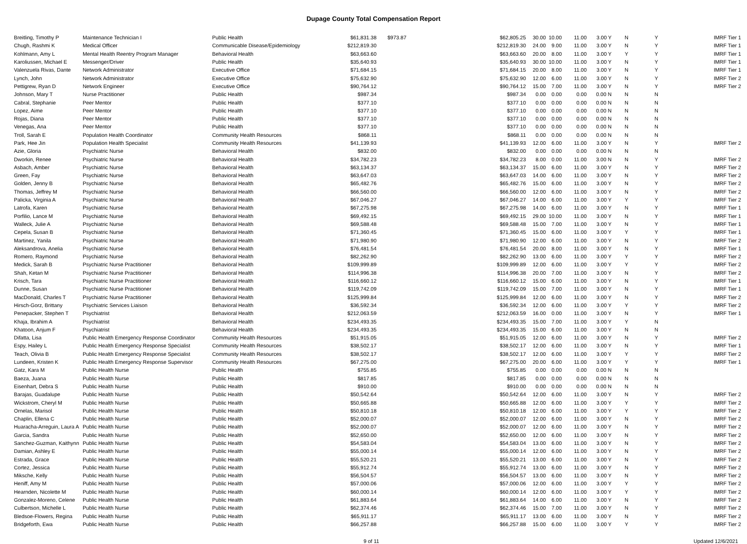Dupage County Total Compensation Report
| Breitling, Timothy P | Maintenance Technician I | Public Health | $61,831.38 | $973.87 | $62,805.25 | 30.00 | 10.00 | 11.00 | 3.00 Y | N | Y | IMRF Tier 1 |
| Chugh, Rashmi K | Medical Officer | Communicable Disease/Epidemiology | $212,819.30 | | $212,819.30 | 24.00 | 9.00 | 11.00 | 3.00 Y | N | Y | IMRF Tier 1 |
| Kohlmann, Amy L | Mental Health Reentry Program Manager | Behavioral Health | $63,663.60 | | $63,663.60 | 20.00 | 8.00 | 11.00 | 3.00 Y | Y | Y | IMRF Tier 1 |
| Karoliussen, Michael E | Messenger/Driver | Public Health | $35,640.93 | | $35,640.93 | 30.00 | 10.00 | 11.00 | 3.00 Y | N | Y | IMRF Tier 1 |
| Valenzuela Rivas, Dante | Network Administrator | Executive Office | $71,684.15 | | $71,684.15 | 20.00 | 8.00 | 11.00 | 3.00 Y | N | Y | IMRF Tier 1 |
| Lynch, John | Network Administrator | Executive Office | $75,632.90 | | $75,632.90 | 12.00 | 6.00 | 11.00 | 3.00 Y | N | Y | IMRF Tier 2 |
| Pettigrew, Ryan D | Network Engineer | Executive Office | $90,764.12 | | $90,764.12 | 15.00 | 7.00 | 11.00 | 3.00 Y | N | Y | IMRF Tier 2 |
| Johnson, Mary T | Nurse Practitioner | Public Health | $987.34 | | $987.34 | 0.00 | 0.00 | 0.00 | 0.00 N | N | N | |
| Cabral, Stephanie | Peer Mentor | Public Health | $377.10 | | $377.10 | 0.00 | 0.00 | 0.00 | 0.00 N | N | N | |
| Lopez, Aime | Peer Mentor | Public Health | $377.10 | | $377.10 | 0.00 | 0.00 | 0.00 | 0.00 N | N | N | |
| Rojas, Diana | Peer Mentor | Public Health | $377.10 | | $377.10 | 0.00 | 0.00 | 0.00 | 0.00 N | N | N | |
| Venegas, Ana | Peer Mentor | Public Health | $377.10 | | $377.10 | 0.00 | 0.00 | 0.00 | 0.00 N | N | N | |
| Troll, Sarah E | Population Health Coordinator | Community Health Resources | $868.11 | | $868.11 | 0.00 | 0.00 | 0.00 | 0.00 N | N | N | |
| Park, Hee Jin | Population Health Specialist | Community Health Resources | $41,139.93 | | $41,139.93 | 12.00 | 6.00 | 11.00 | 3.00 Y | N | Y | IMRF Tier 2 |
| Azie, Gloria | Psychiatric Nurse | Behavioral Health | $832.00 | | $832.00 | 0.00 | 0.00 | 0.00 | 0.00 N | N | N | |
| Dworkin, Renee | Psychiatric Nurse | Behavioral Health | $34,782.23 | | $34,782.23 | 8.00 | 0.00 | 11.00 | 3.00 N | N | Y | IMRF Tier 2 |
| Asbach, Amber | Psychiatric Nurse | Behavioral Health | $63,134.37 | | $63,134.37 | 15.00 | 6.00 | 11.00 | 3.00 Y | N | Y | IMRF Tier 2 |
| Green, Fay | Psychiatric Nurse | Behavioral Health | $63,647.03 | | $63,647.03 | 14.00 | 6.00 | 11.00 | 3.00 Y | N | Y | IMRF Tier 2 |
| Golden, Jenny B | Psychiatric Nurse | Behavioral Health | $65,482.76 | | $65,482.76 | 15.00 | 6.00 | 11.00 | 3.00 Y | N | Y | IMRF Tier 2 |
| Thomas, Jeffrey M | Psychiatric Nurse | Behavioral Health | $66,560.00 | | $66,560.00 | 12.00 | 6.00 | 11.00 | 3.00 Y | N | Y | IMRF Tier 2 |
| Palicka, Virginia A | Psychiatric Nurse | Behavioral Health | $67,046.27 | | $67,046.27 | 14.00 | 6.00 | 11.00 | 3.00 Y | Y | Y | IMRF Tier 2 |
| Latrofa, Karen | Psychiatric Nurse | Behavioral Health | $67,275.98 | | $67,275.98 | 14.00 | 6.00 | 11.00 | 3.00 Y | N | Y | IMRF Tier 1 |
| Porfilio, Lance M | Psychiatric Nurse | Behavioral Health | $69,492.15 | | $69,492.15 | 29.00 | 10.00 | 11.00 | 3.00 Y | N | Y | IMRF Tier 1 |
| Walleck, Julie A | Psychiatric Nurse | Behavioral Health | $69,588.48 | | $69,588.48 | 15.00 | 7.00 | 11.00 | 3.00 Y | N | Y | IMRF Tier 1 |
| Cepela, Susan B | Psychiatric Nurse | Behavioral Health | $71,360.45 | | $71,360.45 | 15.00 | 6.00 | 11.00 | 3.00 Y | Y | Y | IMRF Tier 1 |
| Martinez, Yanila | Psychiatric Nurse | Behavioral Health | $71,980.90 | | $71,980.90 | 12.00 | 6.00 | 11.00 | 3.00 Y | N | Y | IMRF Tier 2 |
| Aleksandrova, Anelia | Psychiatric Nurse | Behavioral Health | $76,481.54 | | $76,481.54 | 20.00 | 8.00 | 11.00 | 3.00 Y | N | Y | IMRF Tier 1 |
| Romero, Raymond | Psychiatric Nurse | Behavioral Health | $82,262.90 | | $82,262.90 | 13.00 | 6.00 | 11.00 | 3.00 Y | Y | Y | IMRF Tier 2 |
| Medick, Sarah B | Psychiatric Nurse Practitioner | Behavioral Health | $109,999.89 | | $109,999.89 | 12.00 | 6.00 | 11.00 | 3.00 Y | Y | Y | IMRF Tier 2 |
| Shah, Ketan M | Psychiatric Nurse Practitioner | Behavioral Health | $114,996.38 | | $114,996.38 | 20.00 | 7.00 | 11.00 | 3.00 Y | N | Y | IMRF Tier 2 |
| Krisch, Tara | Psychiatric Nurse Practitioner | Behavioral Health | $116,660.12 | | $116,660.12 | 15.00 | 6.00 | 11.00 | 3.00 Y | N | Y | IMRF Tier 1 |
| Dunne, Susan | Psychiatric Nurse Practitioner | Behavioral Health | $119,742.09 | | $119,742.09 | 15.00 | 7.00 | 11.00 | 3.00 Y | N | Y | IMRF Tier 1 |
| MacDonald, Charles T | Psychiatric Nurse Practitioner | Behavioral Health | $125,999.84 | | $125,999.84 | 12.00 | 6.00 | 11.00 | 3.00 Y | N | Y | IMRF Tier 2 |
| Hirsch-Gorz, Brittany | Psychiatric Services Liaison | Behavioral Health | $36,592.34 | | $36,592.34 | 12.00 | 6.00 | 11.00 | 3.00 Y | Y | Y | IMRF Tier 2 |
| Penepacker, Stephen T | Psychiatrist | Behavioral Health | $212,063.59 | | $212,063.59 | 16.00 | 0.00 | 11.00 | 3.00 Y | N | Y | IMRF Tier 1 |
| Khaja, Ibrahim A | Psychiatrist | Behavioral Health | $234,493.35 | | $234,493.35 | 15.00 | 7.00 | 11.00 | 3.00 Y | Y | N | |
| Khatoon, Anjum F | Psychiatrist | Behavioral Health | $234,493.35 | | $234,493.35 | 15.00 | 6.00 | 11.00 | 3.00 Y | N | N | |
| Difatta, Lisa | Public Health Emergency Response Coordinator | Community Health Resources | $51,915.05 | | $51,915.05 | 12.00 | 6.00 | 11.00 | 3.00 Y | N | Y | IMRF Tier 2 |
| Espy, Hailey L | Public Health Emergency Response Specialist | Community Health Resources | $38,502.17 | | $38,502.17 | 12.00 | 6.00 | 11.00 | 3.00 Y | N | Y | IMRF Tier 1 |
| Teach, Olivia B | Public Health Emergency Response Specialist | Community Health Resources | $38,502.17 | | $38,502.17 | 12.00 | 6.00 | 11.00 | 3.00 Y | Y | Y | IMRF Tier 2 |
| Lundeen, Kristen K | Public Health Emergency Response Supervisor | Community Health Resources | $67,275.00 | | $67,275.00 | 20.00 | 6.00 | 11.00 | 3.00 Y | Y | Y | IMRF Tier 1 |
| Gatz, Kara M | Public Health Nurse | Public Health | $755.85 | | $755.85 | 0.00 | 0.00 | 0.00 | 0.00 N | N | N | |
| Baeza, Juana | Public Health Nurse | Public Health | $817.85 | | $817.85 | 0.00 | 0.00 | 0.00 | 0.00 N | N | N | |
| Eisenhart, Debra S | Public Health Nurse | Public Health | $910.00 | | $910.00 | 0.00 | 0.00 | 0.00 | 0.00 N | N | N | |
| Barajas, Guadalupe | Public Health Nurse | Public Health | $50,542.64 | | $50,542.64 | 12.00 | 6.00 | 11.00 | 3.00 Y | N | Y | IMRF Tier 2 |
| Wickstrom, Cheryl M | Public Health Nurse | Public Health | $50,665.88 | | $50,665.88 | 12.00 | 6.00 | 11.00 | 3.00 Y | Y | Y | IMRF Tier 2 |
| Ornelas, Marisol | Public Health Nurse | Public Health | $50,810.18 | | $50,810.18 | 12.00 | 6.00 | 11.00 | 3.00 Y | Y | Y | IMRF Tier 2 |
| Chaplin, Ellena C | Public Health Nurse | Public Health | $52,000.07 | | $52,000.07 | 12.00 | 6.00 | 11.00 | 3.00 Y | N | Y | IMRF Tier 2 |
| Huaracha-Arreguin, Laura A | Public Health Nurse | Public Health | $52,000.07 | | $52,000.07 | 12.00 | 6.00 | 11.00 | 3.00 Y | N | Y | IMRF Tier 2 |
| Garcia, Sandra | Public Health Nurse | Public Health | $52,650.00 | | $52,650.00 | 12.00 | 6.00 | 11.00 | 3.00 Y | N | Y | IMRF Tier 2 |
| Sanchez-Guzman, Kaithynn | Public Health Nurse | Public Health | $54,583.04 | | $54,583.04 | 13.00 | 6.00 | 11.00 | 3.00 Y | N | Y | IMRF Tier 2 |
| Damian, Ashley E | Public Health Nurse | Public Health | $55,000.14 | | $55,000.14 | 12.00 | 6.00 | 11.00 | 3.00 Y | N | Y | IMRF Tier 2 |
| Estrada, Grace | Public Health Nurse | Public Health | $55,520.21 | | $55,520.21 | 13.00 | 6.00 | 11.00 | 3.00 Y | N | Y | IMRF Tier 2 |
| Cortez, Jessica | Public Health Nurse | Public Health | $55,912.74 | | $55,912.74 | 13.00 | 6.00 | 11.00 | 3.00 Y | N | Y | IMRF Tier 2 |
| Miksche, Kelly | Public Health Nurse | Public Health | $56,504.57 | | $56,504.57 | 13.00 | 6.00 | 11.00 | 3.00 Y | N | Y | IMRF Tier 2 |
| Heniff, Amy M | Public Health Nurse | Public Health | $57,000.06 | | $57,000.06 | 12.00 | 6.00 | 11.00 | 3.00 Y | Y | Y | IMRF Tier 2 |
| Hearnden, Nicolette M | Public Health Nurse | Public Health | $60,000.14 | | $60,000.14 | 12.00 | 6.00 | 11.00 | 3.00 Y | Y | Y | IMRF Tier 2 |
| Gonzalez-Moreno, Celene | Public Health Nurse | Public Health | $61,883.64 | | $61,883.64 | 14.00 | 6.00 | 11.00 | 3.00 Y | N | Y | IMRF Tier 2 |
| Culbertson, Michelle L | Public Health Nurse | Public Health | $62,374.46 | | $62,374.46 | 15.00 | 7.00 | 11.00 | 3.00 Y | N | Y | IMRF Tier 2 |
| Bledsoe-Flowers, Regina | Public Health Nurse | Public Health | $65,911.17 | | $65,911.17 | 13.00 | 6.00 | 11.00 | 3.00 Y | N | Y | IMRF Tier 2 |
| Bridgeforth, Ewa | Public Health Nurse | Public Health | $66,257.88 | | $66,257.88 | 15.00 | 6.00 | 11.00 | 3.00 Y | Y | Y | IMRF Tier 2 |
9 of 11 Updated 12/6/2021